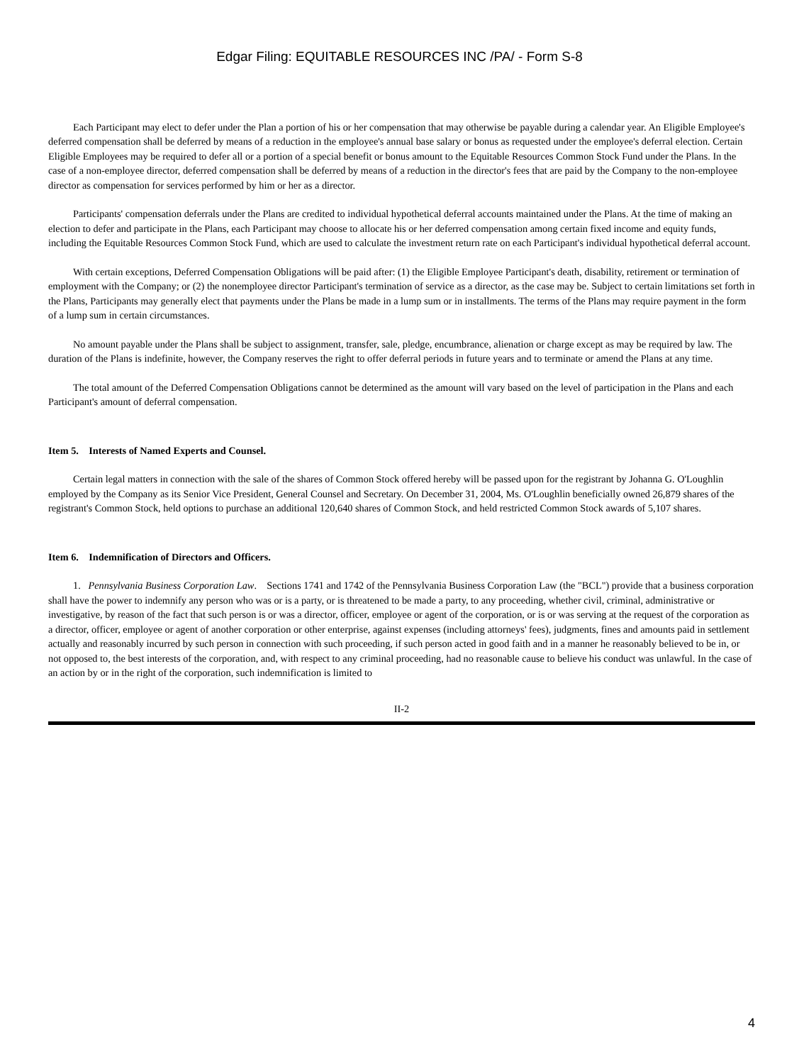Edgar Filing: EQUITABLE RESOURCES INC /PA/ - Form S-8
Each Participant may elect to defer under the Plan a portion of his or her compensation that may otherwise be payable during a calendar year. An Eligible Employee's deferred compensation shall be deferred by means of a reduction in the employee's annual base salary or bonus as requested under the employee's deferral election. Certain Eligible Employees may be required to defer all or a portion of a special benefit or bonus amount to the Equitable Resources Common Stock Fund under the Plans. In the case of a non-employee director, deferred compensation shall be deferred by means of a reduction in the director's fees that are paid by the Company to the non-employee director as compensation for services performed by him or her as a director.
Participants' compensation deferrals under the Plans are credited to individual hypothetical deferral accounts maintained under the Plans. At the time of making an election to defer and participate in the Plans, each Participant may choose to allocate his or her deferred compensation among certain fixed income and equity funds, including the Equitable Resources Common Stock Fund, which are used to calculate the investment return rate on each Participant's individual hypothetical deferral account.
With certain exceptions, Deferred Compensation Obligations will be paid after: (1) the Eligible Employee Participant's death, disability, retirement or termination of employment with the Company; or (2) the nonemployee director Participant's termination of service as a director, as the case may be. Subject to certain limitations set forth in the Plans, Participants may generally elect that payments under the Plans be made in a lump sum or in installments. The terms of the Plans may require payment in the form of a lump sum in certain circumstances.
No amount payable under the Plans shall be subject to assignment, transfer, sale, pledge, encumbrance, alienation or charge except as may be required by law. The duration of the Plans is indefinite, however, the Company reserves the right to offer deferral periods in future years and to terminate or amend the Plans at any time.
The total amount of the Deferred Compensation Obligations cannot be determined as the amount will vary based on the level of participation in the Plans and each Participant's amount of deferral compensation.
Item 5. Interests of Named Experts and Counsel.
Certain legal matters in connection with the sale of the shares of Common Stock offered hereby will be passed upon for the registrant by Johanna G. O'Loughlin employed by the Company as its Senior Vice President, General Counsel and Secretary. On December 31, 2004, Ms. O'Loughlin beneficially owned 26,879 shares of the registrant's Common Stock, held options to purchase an additional 120,640 shares of Common Stock, and held restricted Common Stock awards of 5,107 shares.
Item 6. Indemnification of Directors and Officers.
1. Pennsylvania Business Corporation Law. Sections 1741 and 1742 of the Pennsylvania Business Corporation Law (the "BCL") provide that a business corporation shall have the power to indemnify any person who was or is a party, or is threatened to be made a party, to any proceeding, whether civil, criminal, administrative or investigative, by reason of the fact that such person is or was a director, officer, employee or agent of the corporation, or is or was serving at the request of the corporation as a director, officer, employee or agent of another corporation or other enterprise, against expenses (including attorneys' fees), judgments, fines and amounts paid in settlement actually and reasonably incurred by such person in connection with such proceeding, if such person acted in good faith and in a manner he reasonably believed to be in, or not opposed to, the best interests of the corporation, and, with respect to any criminal proceeding, had no reasonable cause to believe his conduct was unlawful. In the case of an action by or in the right of the corporation, such indemnification is limited to
II-2
4